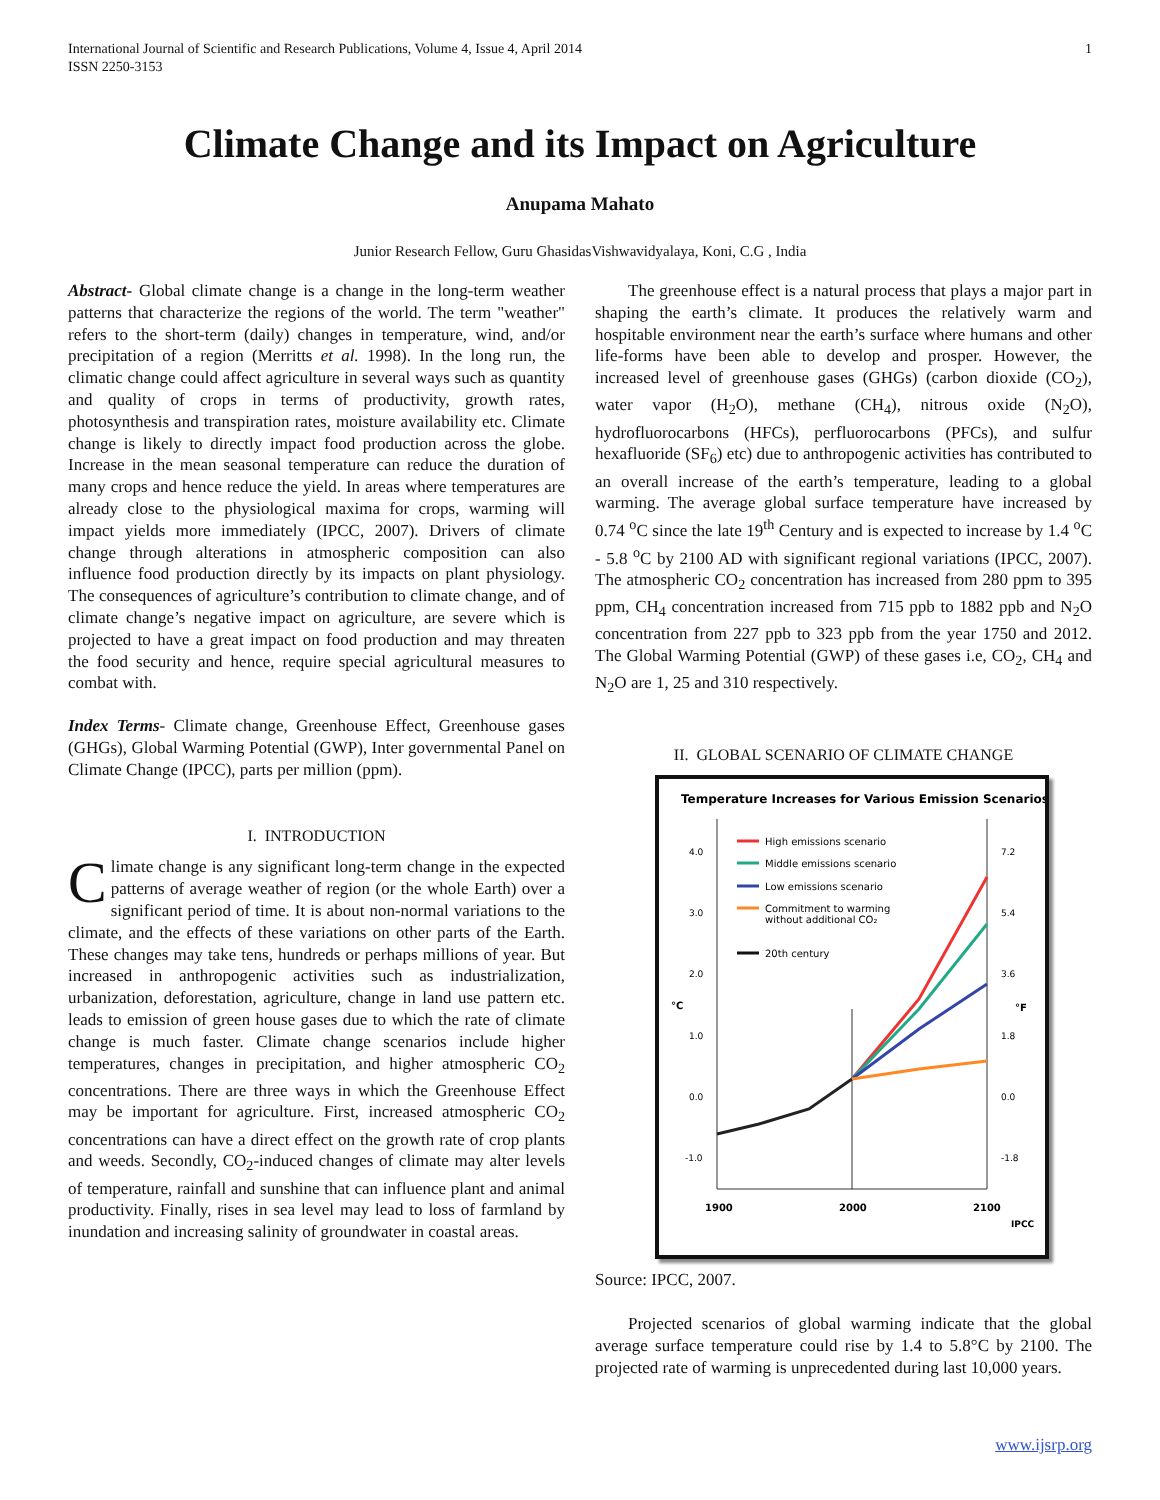International Journal of Scientific and Research Publications, Volume 4, Issue 4, April 2014
ISSN 2250-3153 1
Climate Change and its Impact on Agriculture
Anupama Mahato
Junior Research Fellow, Guru GhasidasVishwavidyalaya, Koni, C.G , India
Abstract- Global climate change is a change in the long-term weather patterns that characterize the regions of the world. The term "weather" refers to the short-term (daily) changes in temperature, wind, and/or precipitation of a region (Merritts et al. 1998). In the long run, the climatic change could affect agriculture in several ways such as quantity and quality of crops in terms of productivity, growth rates, photosynthesis and transpiration rates, moisture availability etc. Climate change is likely to directly impact food production across the globe. Increase in the mean seasonal temperature can reduce the duration of many crops and hence reduce the yield. In areas where temperatures are already close to the physiological maxima for crops, warming will impact yields more immediately (IPCC, 2007). Drivers of climate change through alterations in atmospheric composition can also influence food production directly by its impacts on plant physiology. The consequences of agriculture’s contribution to climate change, and of climate change’s negative impact on agriculture, are severe which is projected to have a great impact on food production and may threaten the food security and hence, require special agricultural measures to combat with.
Index Terms- Climate change, Greenhouse Effect, Greenhouse gases (GHGs), Global Warming Potential (GWP), Inter governmental Panel on Climate Change (IPCC), parts per million (ppm).
I. INTRODUCTION
Climate change is any significant long-term change in the expected patterns of average weather of region (or the whole Earth) over a significant period of time. It is about non-normal variations to the climate, and the effects of these variations on other parts of the Earth. These changes may take tens, hundreds or perhaps millions of year. But increased in anthropogenic activities such as industrialization, urbanization, deforestation, agriculture, change in land use pattern etc. leads to emission of green house gases due to which the rate of climate change is much faster. Climate change scenarios include higher temperatures, changes in precipitation, and higher atmospheric CO<sub>2</sub> concentrations. There are three ways in which the Greenhouse Effect may be important for agriculture. First, increased atmospheric CO<sub>2</sub> concentrations can have a direct effect on the growth rate of crop plants and weeds. Secondly, CO<sub>2</sub>-induced changes of climate may alter levels of temperature, rainfall and sunshine that can influence plant and animal productivity. Finally, rises in sea level may lead to loss of farmland by inundation and increasing salinity of groundwater in coastal areas.
The greenhouse effect is a natural process that plays a major part in shaping the earth’s climate. It produces the relatively warm and hospitable environment near the earth’s surface where humans and other life-forms have been able to develop and prosper. However, the increased level of greenhouse gases (GHGs) (carbon dioxide (CO<sub>2</sub>), water vapor (H<sub>2</sub>O), methane (CH<sub>4</sub>), nitrous oxide (N<sub>2</sub>O), hydrofluorocarbons (HFCs), perfluorocarbons (PFCs), and sulfur hexafluoride (SF<sub>6</sub>) etc) due to anthropogenic activities has contributed to an overall increase of the earth’s temperature, leading to a global warming. The average global surface temperature have increased by 0.74 <sup>o</sup>C since the late 19<sup>th</sup> Century and is expected to increase by 1.4 <sup>o</sup>C - 5.8 <sup>o</sup>C by 2100 AD with significant regional variations (IPCC, 2007). The atmospheric CO<sub>2</sub> concentration has increased from 280 ppm to 395 ppm, CH<sub>4</sub> concentration increased from 715 ppb to 1882 ppb and N<sub>2</sub>O concentration from 227 ppb to 323 ppb from the year 1750 and 2012. The Global Warming Potential (GWP) of these gases i.e, CO<sub>2</sub>, CH<sub>4</sub> and N<sub>2</sub>O are 1, 25 and 310 respectively.
II. GLOBAL SCENARIO OF CLIMATE CHANGE
Temperature Increases for Various Emission Scenarios
4.0
3.0
2.0
°C
1.0
0.0
-1.0
7.2
5.4
3.6
°F
1.8
0.0
-1.8
1900
2000
2100
IPCC
High emissions scenario
Middle emissions scenario
Low emissions scenario
Commitment to warming
without additional CO₂
20th century
Source: IPCC, 2007.
Projected scenarios of global warming indicate that the global average surface temperature could rise by 1.4 to 5.8°C by 2100. The projected rate of warming is unprecedented during last 10,000 years.
www.ijsrp.org